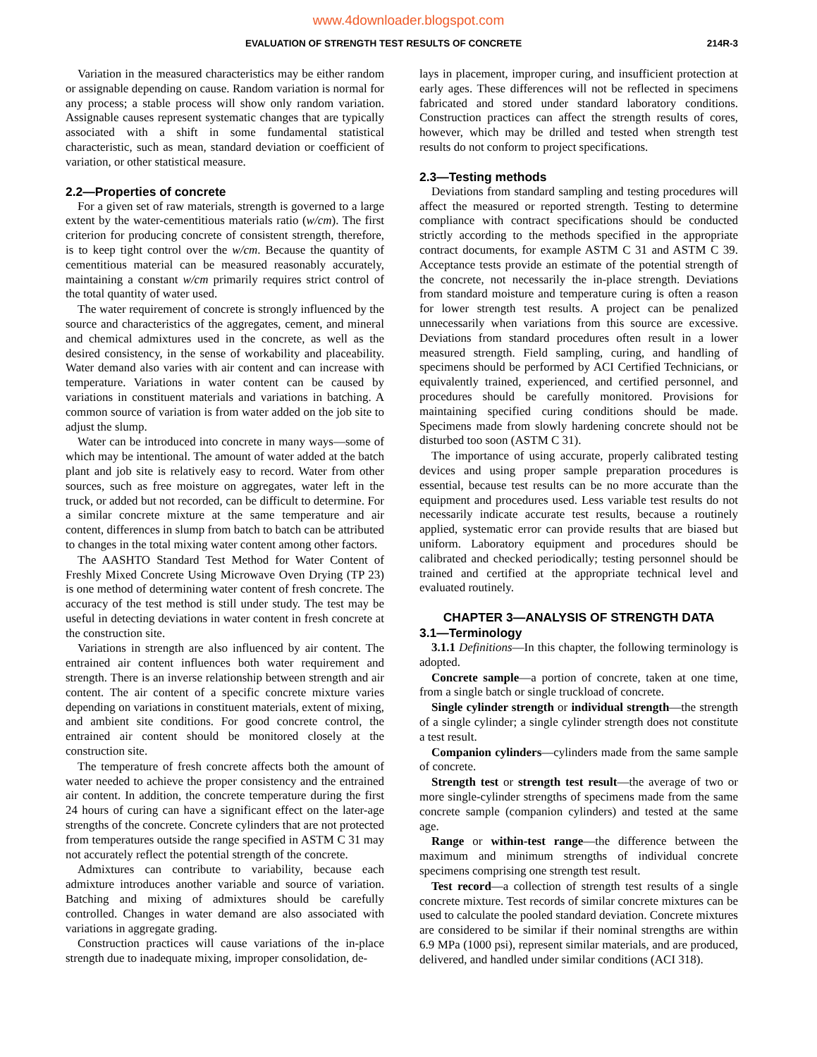www.4downloader.blogspot.com
EVALUATION OF STRENGTH TEST RESULTS OF CONCRETE 214R-3
Variation in the measured characteristics may be either random or assignable depending on cause. Random variation is normal for any process; a stable process will show only random variation. Assignable causes represent systematic changes that are typically associated with a shift in some fundamental statistical characteristic, such as mean, standard deviation or coefficient of variation, or other statistical measure.
2.2—Properties of concrete
For a given set of raw materials, strength is governed to a large extent by the water-cementitious materials ratio (w/cm). The first criterion for producing concrete of consistent strength, therefore, is to keep tight control over the w/cm. Because the quantity of cementitious material can be measured reasonably accurately, maintaining a constant w/cm primarily requires strict control of the total quantity of water used.
The water requirement of concrete is strongly influenced by the source and characteristics of the aggregates, cement, and mineral and chemical admixtures used in the concrete, as well as the desired consistency, in the sense of workability and placeability. Water demand also varies with air content and can increase with temperature. Variations in water content can be caused by variations in constituent materials and variations in batching. A common source of variation is from water added on the job site to adjust the slump.
Water can be introduced into concrete in many ways—some of which may be intentional. The amount of water added at the batch plant and job site is relatively easy to record. Water from other sources, such as free moisture on aggregates, water left in the truck, or added but not recorded, can be difficult to determine. For a similar concrete mixture at the same temperature and air content, differences in slump from batch to batch can be attributed to changes in the total mixing water content among other factors.
The AASHTO Standard Test Method for Water Content of Freshly Mixed Concrete Using Microwave Oven Drying (TP 23) is one method of determining water content of fresh concrete. The accuracy of the test method is still under study. The test may be useful in detecting deviations in water content in fresh concrete at the construction site.
Variations in strength are also influenced by air content. The entrained air content influences both water requirement and strength. There is an inverse relationship between strength and air content. The air content of a specific concrete mixture varies depending on variations in constituent materials, extent of mixing, and ambient site conditions. For good concrete control, the entrained air content should be monitored closely at the construction site.
The temperature of fresh concrete affects both the amount of water needed to achieve the proper consistency and the entrained air content. In addition, the concrete temperature during the first 24 hours of curing can have a significant effect on the later-age strengths of the concrete. Concrete cylinders that are not protected from temperatures outside the range specified in ASTM C 31 may not accurately reflect the potential strength of the concrete.
Admixtures can contribute to variability, because each admixture introduces another variable and source of variation. Batching and mixing of admixtures should be carefully controlled. Changes in water demand are also associated with variations in aggregate grading.
Construction practices will cause variations of the in-place strength due to inadequate mixing, improper consolidation, de-
lays in placement, improper curing, and insufficient protection at early ages. These differences will not be reflected in specimens fabricated and stored under standard laboratory conditions. Construction practices can affect the strength results of cores, however, which may be drilled and tested when strength test results do not conform to project specifications.
2.3—Testing methods
Deviations from standard sampling and testing procedures will affect the measured or reported strength. Testing to determine compliance with contract specifications should be conducted strictly according to the methods specified in the appropriate contract documents, for example ASTM C 31 and ASTM C 39. Acceptance tests provide an estimate of the potential strength of the concrete, not necessarily the in-place strength. Deviations from standard moisture and temperature curing is often a reason for lower strength test results. A project can be penalized unnecessarily when variations from this source are excessive. Deviations from standard procedures often result in a lower measured strength. Field sampling, curing, and handling of specimens should be performed by ACI Certified Technicians, or equivalently trained, experienced, and certified personnel, and procedures should be carefully monitored. Provisions for maintaining specified curing conditions should be made. Specimens made from slowly hardening concrete should not be disturbed too soon (ASTM C 31).
The importance of using accurate, properly calibrated testing devices and using proper sample preparation procedures is essential, because test results can be no more accurate than the equipment and procedures used. Less variable test results do not necessarily indicate accurate test results, because a routinely applied, systematic error can provide results that are biased but uniform. Laboratory equipment and procedures should be calibrated and checked periodically; testing personnel should be trained and certified at the appropriate technical level and evaluated routinely.
CHAPTER 3—ANALYSIS OF STRENGTH DATA
3.1—Terminology
3.1.1 Definitions—In this chapter, the following terminology is adopted.
Concrete sample—a portion of concrete, taken at one time, from a single batch or single truckload of concrete.
Single cylinder strength or individual strength—the strength of a single cylinder; a single cylinder strength does not constitute a test result.
Companion cylinders—cylinders made from the same sample of concrete.
Strength test or strength test result—the average of two or more single-cylinder strengths of specimens made from the same concrete sample (companion cylinders) and tested at the same age.
Range or within-test range—the difference between the maximum and minimum strengths of individual concrete specimens comprising one strength test result.
Test record—a collection of strength test results of a single concrete mixture. Test records of similar concrete mixtures can be used to calculate the pooled standard deviation. Concrete mixtures are considered to be similar if their nominal strengths are within 6.9 MPa (1000 psi), represent similar materials, and are produced, delivered, and handled under similar conditions (ACI 318).